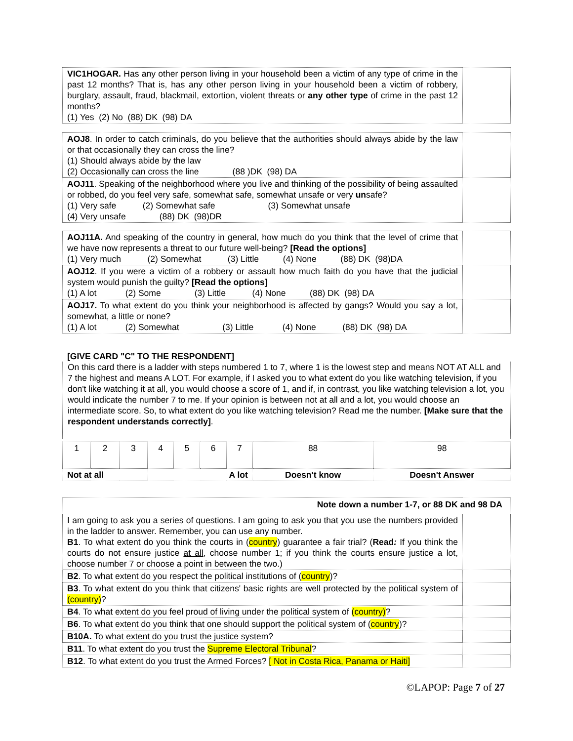| VIC1HOGAR. Has any other person living in your household been a victim of any type of crime in the past 12 months? That is, has any other person living in your household been a victim of robbery, burglary, assault, fraud, blackmail, extortion, violent threats or any other type of crime in the past 12 months? (1) Yes (2) No (88) DK (98) DA | |
| AOJ8 . In order to catch criminals, do you believe that the authorities should always abide by the law or that occasionally they can cross the line? (1) Should always abide by the law (2) Occasionally can cross the line (88 )DK (98) DA | |
| AOJ11 . Speaking of the neighborhood where you live and thinking of the possibility of being assaulted or robbed, do you feel very safe, somewhat safe, somewhat unsafe or very un safe? (1) Very safe (2) Somewhat safe (3) Somewhat unsafe (4) Very unsafe (88) DK (98)DR | |
| AOJ11A. And speaking of the country in general, how much do you think that the level of crime that we have now represents a threat to our future well-being? [Read the options] (1) Very much (2) Somewhat (3) Little (4) None (88) DK (98)DA | |
| AOJ12 . If you were a victim of a robbery or assault how much faith do you have that the judicial system would punish the guilty? [Read the options] (1) A lot (2) Some (3) Little (4) None (88) DK (98) DA | |
| AOJ17. To what extent do you think your neighborhood is affected by gangs? Would you say a lot, somewhat, a little or none? (1) A lot (2) Somewhat (3) Little (4) None (88) DK (98) DA | |
[GIVE CARD "C" TO THE RESPONDENT]
On this card there is a ladder with steps numbered 1 to 7, where 1 is the lowest step and means NOT AT ALL and 7 the highest and means A LOT. For example, if I asked you to what extent do you like watching television, if you don't like watching it at all, you would choose a score of 1, and if, in contrast, you like watching television a lot, you would indicate the number 7 to me. If your opinion is between not at all and a lot, you would choose an intermediate score. So, to what extent do you like watching television? Read me the number. [Make sure that the respondent understands correctly].
| 1 | 2 | 3 | 4 | 5 | 6 | 7 | 88 | 98 |
| Not at all | | | A lot | | | | Doesn't know | Doesn't Answer |
| Note down a number 1-7, or 88 DK and 98 DA | |
| I am going to ask you a series of questions. I am going to ask you that you use the numbers provided in the ladder to answer. Remember, you can use any number. B1 . To what extent do you think the courts in ( country ) guarantee a fair trial? ( Read : If you think the courts do not ensure justice at all , choose number 1; if you think the courts ensure justice a lot, choose number 7 or choose a point in between the two.) | |
| B2 . To what extent do you respect the political institutions of ( country )? | |
| B3 . To what extent do you think that citizens' basic rights are well protected by the political system of (country) ? | |
| B4 . To what extent do you feel proud of living under the political system of (country) ? | |
| B6 . To what extent do you think that one should support the political system of ( country )? | |
| B10A. To what extent do you trust the justice system? | |
| B11 . To what extent do you trust the Supreme Electoral Tribunal ? | |
| B12 . To what extent do you trust the Armed Forces? [ Not in Costa Rica, Panama or Haiti] | |
©LAPOP: Page 7 of 27